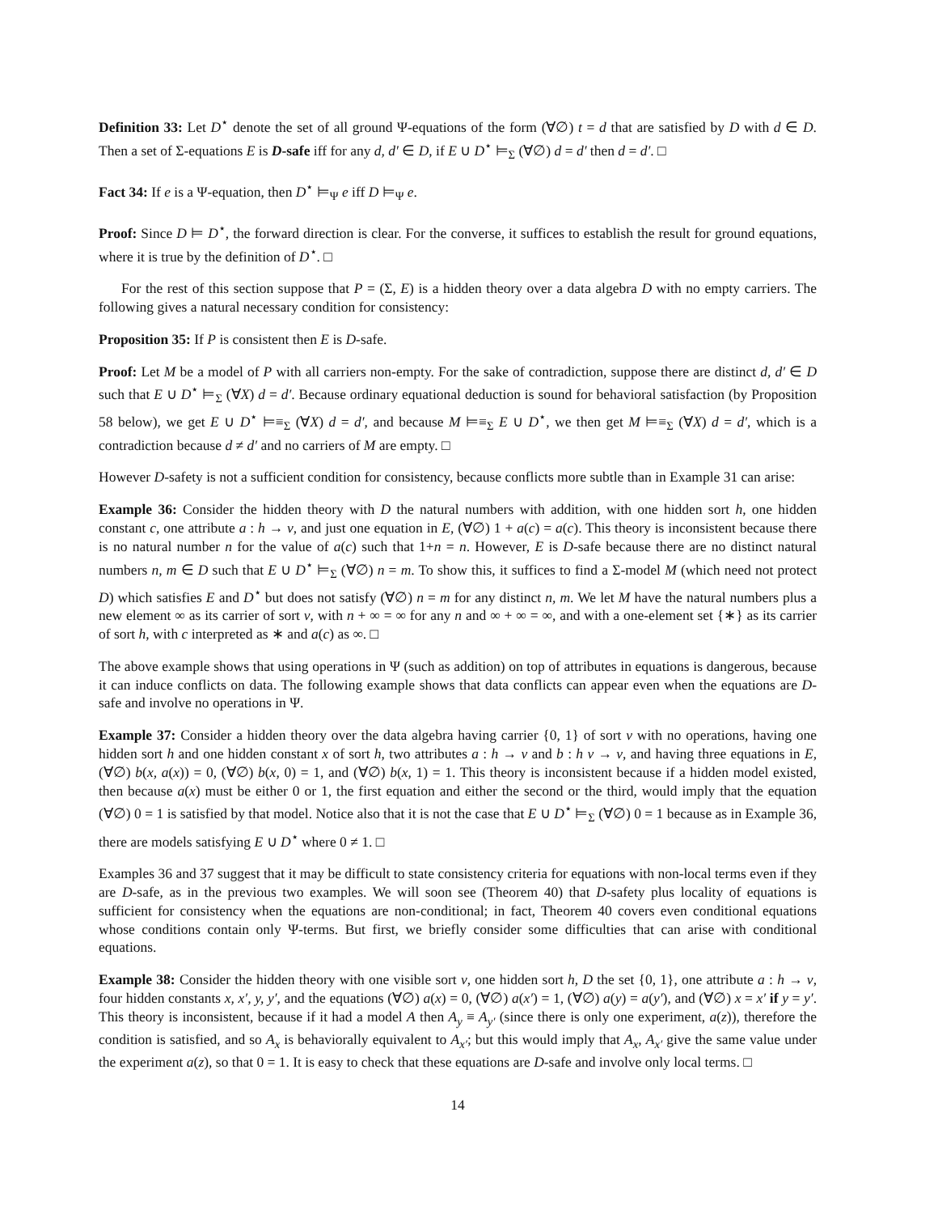Definition 33: Let D<sup>⋆</sup> denote the set of all ground Ψ-equations of the form (∀∅) t = d that are satisfied by D with d ∈ D. Then a set of Σ-equations E is D-safe iff for any d, d′ ∈ D, if E ∪ D<sup>⋆</sup> ⊨<sub>Σ</sub> (∀∅) d = d′ then d = d′. □
Fact 34: If e is a Ψ-equation, then D<sup>⋆</sup> ⊨<sub>Ψ</sub> e iff D ⊨<sub>Ψ</sub> e.
Proof: Since D ⊨ D<sup>⋆</sup>, the forward direction is clear. For the converse, it suffices to establish the result for ground equations, where it is true by the definition of D<sup>⋆</sup>. □
For the rest of this section suppose that P = (Σ, E) is a hidden theory over a data algebra D with no empty carriers. The following gives a natural necessary condition for consistency:
Proposition 35: If P is consistent then E is D-safe.
Proof: Let M be a model of P with all carriers non-empty. For the sake of contradiction, suppose there are distinct d, d′ ∈ D such that E ∪ D<sup>⋆</sup> ⊨<sub>Σ</sub> (∀X) d = d′. Because ordinary equational deduction is sound for behavioral satisfaction (by Proposition 58 below), we get E ∪ D<sup>⋆</sup> ⊨≡<sub>Σ</sub> (∀X) d = d′, and because M ⊨≡<sub>Σ</sub> E ∪ D<sup>⋆</sup>, we then get M ⊨≡<sub>Σ</sub> (∀X) d = d′, which is a contradiction because d ≠ d′ and no carriers of M are empty. □
However D-safety is not a sufficient condition for consistency, because conflicts more subtle than in Example 31 can arise:
Example 36: Consider the hidden theory with D the natural numbers with addition, with one hidden sort h, one hidden constant c, one attribute a : h → v, and just one equation in E, (∀∅) 1 + a(c) = a(c). This theory is inconsistent because there is no natural number n for the value of a(c) such that 1+n = n. However, E is D-safe because there are no distinct natural numbers n, m ∈ D such that E ∪ D<sup>⋆</sup> ⊨<sub>Σ</sub> (∀∅) n = m. To show this, it suffices to find a Σ-model M (which need not protect D) which satisfies E and D<sup>⋆</sup> but does not satisfy (∀∅) n = m for any distinct n, m. We let M have the natural numbers plus a new element ∞ as its carrier of sort v, with n + ∞ = ∞ for any n and ∞ + ∞ = ∞, and with a one-element set {∗} as its carrier of sort h, with c interpreted as ∗ and a(c) as ∞. □
The above example shows that using operations in Ψ (such as addition) on top of attributes in equations is dangerous, because it can induce conflicts on data. The following example shows that data conflicts can appear even when the equations are D-safe and involve no operations in Ψ.
Example 37: Consider a hidden theory over the data algebra having carrier {0, 1} of sort v with no operations, having one hidden sort h and one hidden constant x of sort h, two attributes a : h → v and b : h v → v, and having three equations in E, (∀∅) b(x, a(x)) = 0, (∀∅) b(x, 0) = 1, and (∀∅) b(x, 1) = 1. This theory is inconsistent because if a hidden model existed, then because a(x) must be either 0 or 1, the first equation and either the second or the third, would imply that the equation (∀∅) 0 = 1 is satisfied by that model. Notice also that it is not the case that E ∪ D<sup>⋆</sup> ⊨<sub>Σ</sub> (∀∅) 0 = 1 because as in Example 36, there are models satisfying E ∪ D<sup>⋆</sup> where 0 ≠ 1. □
Examples 36 and 37 suggest that it may be difficult to state consistency criteria for equations with non-local terms even if they are D-safe, as in the previous two examples. We will soon see (Theorem 40) that D-safety plus locality of equations is sufficient for consistency when the equations are non-conditional; in fact, Theorem 40 covers even conditional equations whose conditions contain only Ψ-terms. But first, we briefly consider some difficulties that can arise with conditional equations.
Example 38: Consider the hidden theory with one visible sort v, one hidden sort h, D the set {0, 1}, one attribute a : h → v, four hidden constants x, x′, y, y′, and the equations (∀∅) a(x) = 0, (∀∅) a(x′) = 1, (∀∅) a(y) = a(y′), and (∀∅) x = x′ if y = y′. This theory is inconsistent, because if it had a model A then A<sub>y</sub> ≡ A<sub>y′</sub> (since there is only one experiment, a(z)), therefore the condition is satisfied, and so A<sub>x</sub> is behaviorally equivalent to A<sub>x′</sub>; but this would imply that A<sub>x</sub>, A<sub>x′</sub> give the same value under the experiment a(z), so that 0 = 1. It is easy to check that these equations are D-safe and involve only local terms. □
14